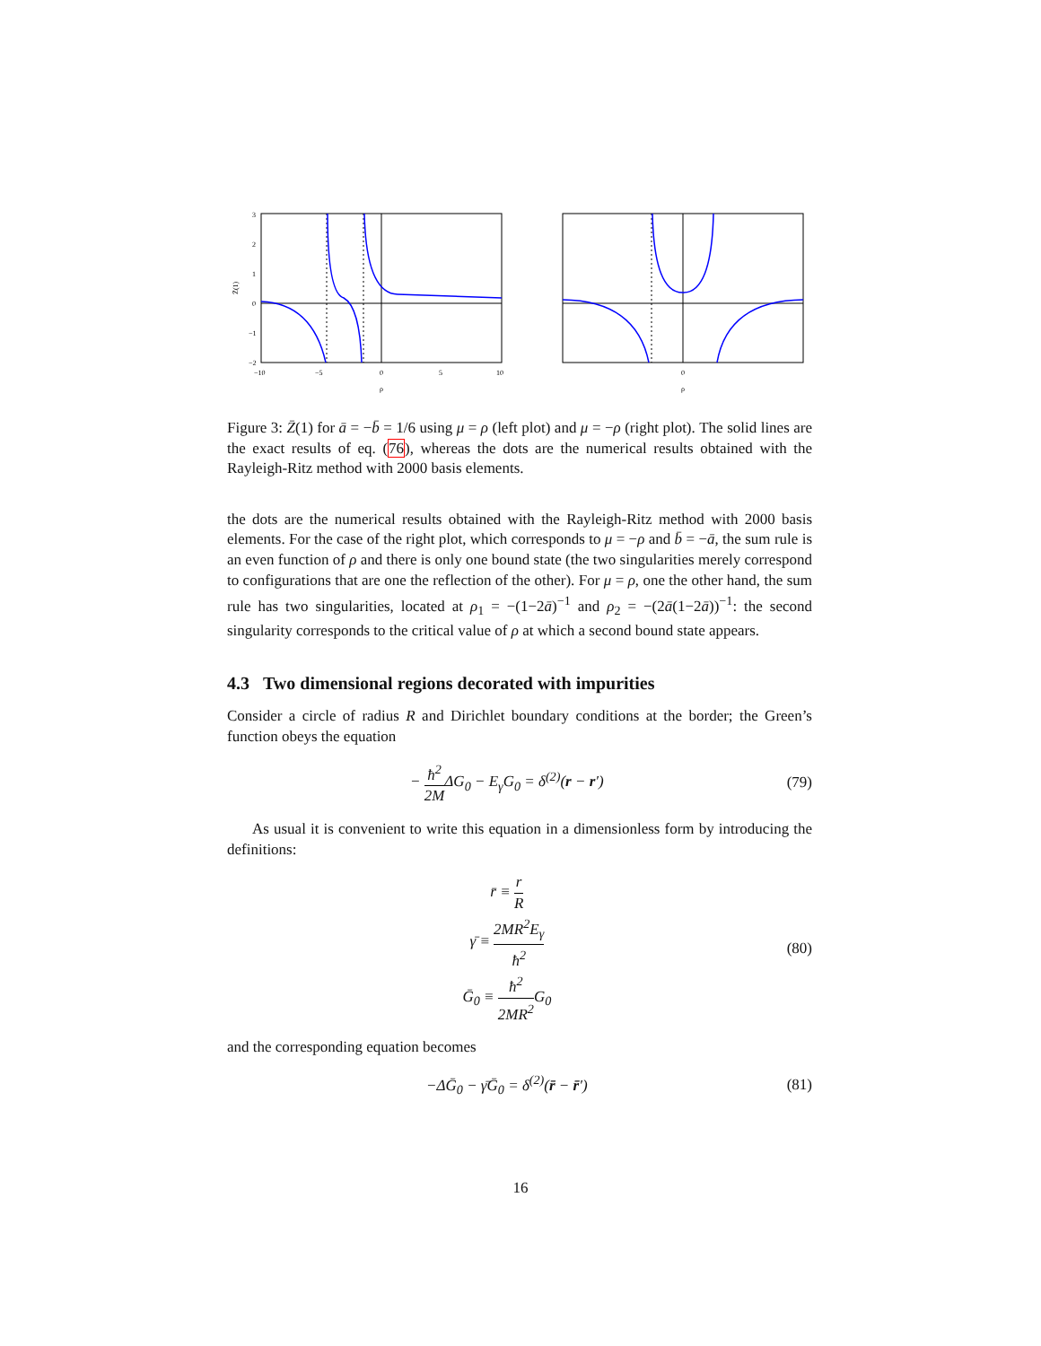3
2
1
0
−1
−2
−10
−5
0
5
10
ρ
Z̄(1)
0
ρ
Figure 3: Z̄(1) for ā = −b̄ = 1/6 using μ = ρ (left plot) and μ = −ρ (right plot). The solid lines are the exact results of eq. (76), whereas the dots are the numerical results obtained with the Rayleigh-Ritz method with 2000 basis elements.
the dots are the numerical results obtained with the Rayleigh-Ritz method with 2000 basis elements. For the case of the right plot, which corresponds to μ = −ρ and b̄ = −ā, the sum rule is an even function of ρ and there is only one bound state (the two singularities merely correspond to configurations that are one the reflection of the other). For μ = ρ, one the other hand, the sum rule has two singularities, located at ρ<sub>1</sub> = −(1−2ā)<sup>−1</sup> and ρ<sub>2</sub> = −(2ā(1−2ā))<sup>−1</sup>: the second singularity corresponds to the critical value of ρ at which a second bound state appears.
4.3 Two dimensional regions decorated with impurities
Consider a circle of radius R and Dirichlet boundary conditions at the border; the Green’s function obeys the equation
− ħ<sup>2</sup> 2MΔG<sub>0</sub> − E<sub>γ</sub>G<sub>0</sub> = δ<sup>(2)</sup>(r − r′) (79)
As usual it is convenient to write this equation in a dimensionless form by introducing the definitions:
r̄ ≡ r R
γ̄ ≡ 2MR<sup>2</sup>E<sub>γ</sub> ħ<sup>2</sup>
Ḡ<sub>0</sub> ≡ ħ<sup>2</sup> 2MR<sup>2</sup> G<sub>0</sub> (80)
and the corresponding equation becomes
−ΔḠ<sub>0</sub> − γ̄Ḡ<sub>0</sub> = δ<sup>(2)</sup>(r̄ − r̄′) (81)
16